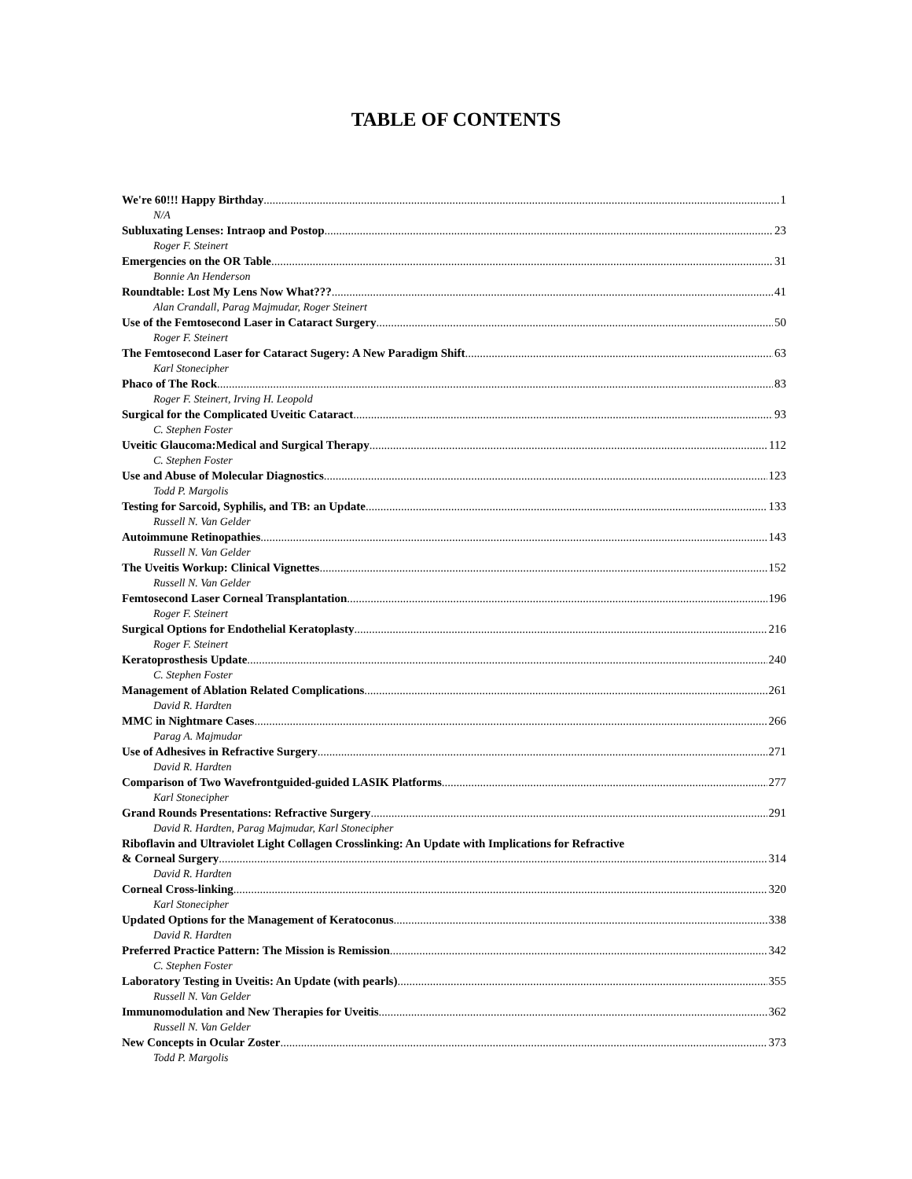TABLE OF CONTENTS
We're 60!!! Happy Birthday 1
N/A
Subluxating Lenses: Intraop and Postop 23
Roger F. Steinert
Emergencies on the OR Table 31
Bonnie An Henderson
Roundtable: Lost My Lens Now What??? 41
Alan Crandall, Parag Majmudar, Roger Steinert
Use of the Femtosecond Laser in Cataract Surgery 50
Roger F. Steinert
The Femtosecond Laser for Cataract Sugery: A New Paradigm Shift 63
Karl Stonecipher
Phaco of The Rock 83
Roger F. Steinert, Irving H. Leopold
Surgical for the Complicated Uveitic Cataract 93
C. Stephen Foster
Uveitic Glaucoma:Medical and Surgical Therapy 112
C. Stephen Foster
Use and Abuse of Molecular Diagnostics 123
Todd P. Margolis
Testing for Sarcoid, Syphilis, and TB: an Update 133
Russell N. Van Gelder
Autoimmune Retinopathies 143
Russell N. Van Gelder
The Uveitis Workup: Clinical Vignettes 152
Russell N. Van Gelder
Femtosecond Laser Corneal Transplantation 196
Roger F. Steinert
Surgical Options for Endothelial Keratoplasty 216
Roger F. Steinert
Keratoprosthesis Update 240
C. Stephen Foster
Management of Ablation Related Complications 261
David R. Hardten
MMC in Nightmare Cases 266
Parag A. Majmudar
Use of Adhesives in Refractive Surgery 271
David R. Hardten
Comparison of Two Wavefrontguided-guided LASIK Platforms 277
Karl Stonecipher
Grand Rounds Presentations: Refractive Surgery 291
David R. Hardten, Parag Majmudar, Karl Stonecipher
Riboflavin and Ultraviolet Light Collagen Crosslinking: An Update with Implications for Refractive
& Corneal Surgery 314
David R. Hardten
Corneal Cross-linking 320
Karl Stonecipher
Updated Options for the Management of Keratoconus 338
David R. Hardten
Preferred Practice Pattern: The Mission is Remission 342
C. Stephen Foster
Laboratory Testing in Uveitis: An Update (with pearls) 355
Russell N. Van Gelder
Immunomodulation and New Therapies for Uveitis 362
Russell N. Van Gelder
New Concepts in Ocular Zoster 373
Todd P. Margolis